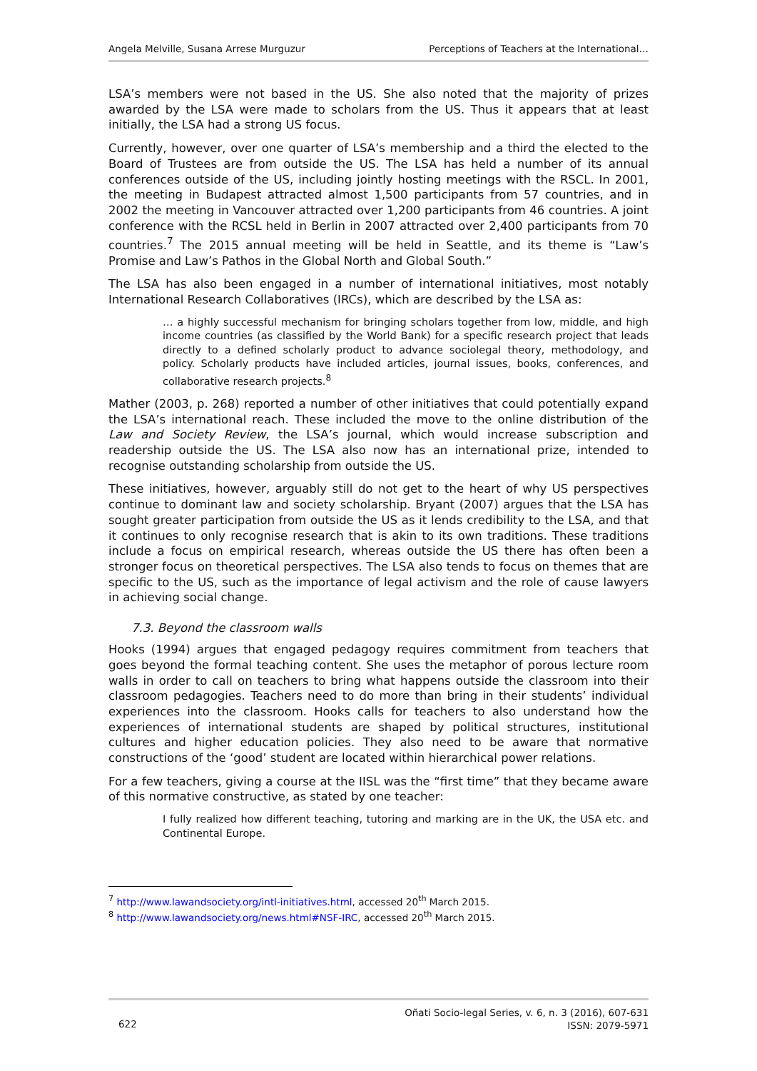Angela Melville, Susana Arrese Murguzur Perceptions of Teachers at the International…
LSA’s members were not based in the US. She also noted that the majority of prizes awarded by the LSA were made to scholars from the US. Thus it appears that at least initially, the LSA had a strong US focus.
Currently, however, over one quarter of LSA’s membership and a third the elected to the Board of Trustees are from outside the US. The LSA has held a number of its annual conferences outside of the US, including jointly hosting meetings with the RSCL. In 2001, the meeting in Budapest attracted almost 1,500 participants from 57 countries, and in 2002 the meeting in Vancouver attracted over 1,200 participants from 46 countries. A joint conference with the RCSL held in Berlin in 2007 attracted over 2,400 participants from 70 countries.<sup>7</sup> The 2015 annual meeting will be held in Seattle, and its theme is “Law’s Promise and Law’s Pathos in the Global North and Global South.”
The LSA has also been engaged in a number of international initiatives, most notably International Research Collaboratives (IRCs), which are described by the LSA as:
… a highly successful mechanism for bringing scholars together from low, middle, and high income countries (as classified by the World Bank) for a specific research project that leads directly to a defined scholarly product to advance sociolegal theory, methodology, and policy. Scholarly products have included articles, journal issues, books, conferences, and collaborative research projects.<sup>8</sup>
Mather (2003, p. 268) reported a number of other initiatives that could potentially expand the LSA’s international reach. These included the move to the online distribution of the Law and Society Review, the LSA’s journal, which would increase subscription and readership outside the US. The LSA also now has an international prize, intended to recognise outstanding scholarship from outside the US.
These initiatives, however, arguably still do not get to the heart of why US perspectives continue to dominant law and society scholarship. Bryant (2007) argues that the LSA has sought greater participation from outside the US as it lends credibility to the LSA, and that it continues to only recognise research that is akin to its own traditions. These traditions include a focus on empirical research, whereas outside the US there has often been a stronger focus on theoretical perspectives. The LSA also tends to focus on themes that are specific to the US, such as the importance of legal activism and the role of cause lawyers in achieving social change.
7.3. Beyond the classroom walls
Hooks (1994) argues that engaged pedagogy requires commitment from teachers that goes beyond the formal teaching content. She uses the metaphor of porous lecture room walls in order to call on teachers to bring what happens outside the classroom into their classroom pedagogies. Teachers need to do more than bring in their students’ individual experiences into the classroom. Hooks calls for teachers to also understand how the experiences of international students are shaped by political structures, institutional cultures and higher education policies. They also need to be aware that normative constructions of the ‘good’ student are located within hierarchical power relations.
For a few teachers, giving a course at the IISL was the “first time” that they became aware of this normative constructive, as stated by one teacher:
I fully realized how different teaching, tutoring and marking are in the UK, the USA etc. and Continental Europe.
<sup>7</sup> http://www.lawandsociety.org/intl-initiatives.html, accessed 20<sup>th</sup> March 2015.
<sup>8</sup> http://www.lawandsociety.org/news.html#NSF-IRC, accessed 20<sup>th</sup> March 2015.
622 Oñati Socio-legal Series, v. 6, n. 3 (2016), 607-631
ISSN: 2079-5971